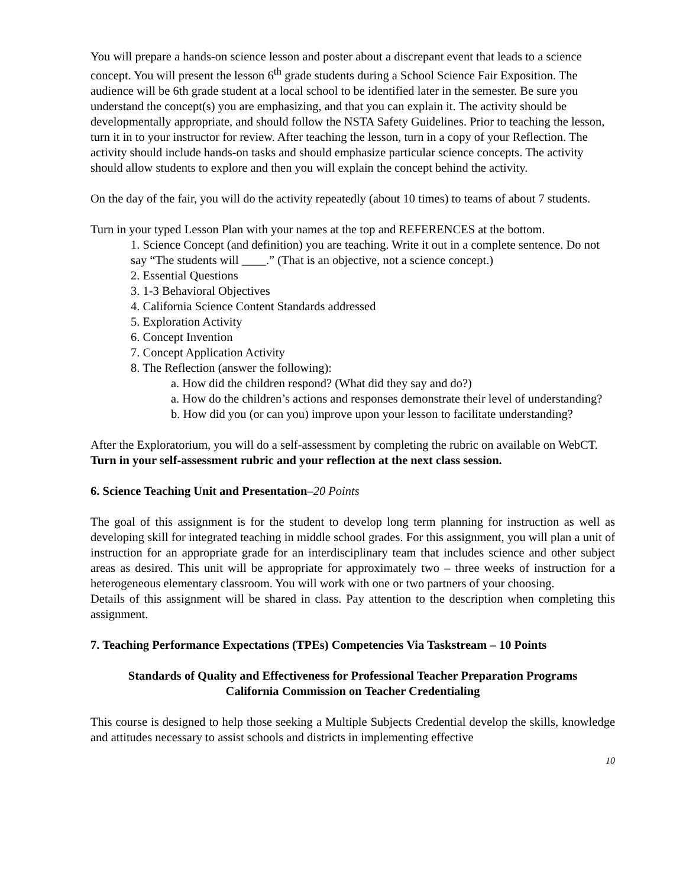You will prepare a hands-on science lesson and poster about a discrepant event that leads to a science concept. You will present the lesson 6<sup>th</sup> grade students during a School Science Fair Exposition. The audience will be 6th grade student at a local school to be identified later in the semester. Be sure you understand the concept(s) you are emphasizing, and that you can explain it. The activity should be developmentally appropriate, and should follow the NSTA Safety Guidelines. Prior to teaching the lesson, turn it in to your instructor for review. After teaching the lesson, turn in a copy of your Reflection. The activity should include hands-on tasks and should emphasize particular science concepts. The activity should allow students to explore and then you will explain the concept behind the activity.
On the day of the fair, you will do the activity repeatedly (about 10 times) to teams of about 7 students.
Turn in your typed Lesson Plan with your names at the top and REFERENCES at the bottom.
1. Science Concept (and definition) you are teaching. Write it out in a complete sentence. Do not say “The students will ____.” (That is an objective, not a science concept.)
2. Essential Questions
3. 1-3 Behavioral Objectives
4. California Science Content Standards addressed
5. Exploration Activity
6. Concept Invention
7. Concept Application Activity
8. The Reflection (answer the following):
a. How did the children respond? (What did they say and do?)
a. How do the children’s actions and responses demonstrate their level of understanding?
b. How did you (or can you) improve upon your lesson to facilitate understanding?
After the Exploratorium, you will do a self-assessment by completing the rubric on available on WebCT.
Turn in your self-assessment rubric and your reflection at the next class session.
6. Science Teaching Unit and Presentation–20 Points
The goal of this assignment is for the student to develop long term planning for instruction as well as developing skill for integrated teaching in middle school grades. For this assignment, you will plan a unit of instruction for an appropriate grade for an interdisciplinary team that includes science and other subject areas as desired. This unit will be appropriate for approximately two – three weeks of instruction for a heterogeneous elementary classroom. You will work with one or two partners of your choosing.
Details of this assignment will be shared in class. Pay attention to the description when completing this assignment.
7. Teaching Performance Expectations (TPEs) Competencies Via Taskstream – 10 Points
Standards of Quality and Effectiveness for Professional Teacher Preparation Programs
California Commission on Teacher Credentialing
This course is designed to help those seeking a Multiple Subjects Credential develop the skills, knowledge and attitudes necessary to assist schools and districts in implementing effective
10